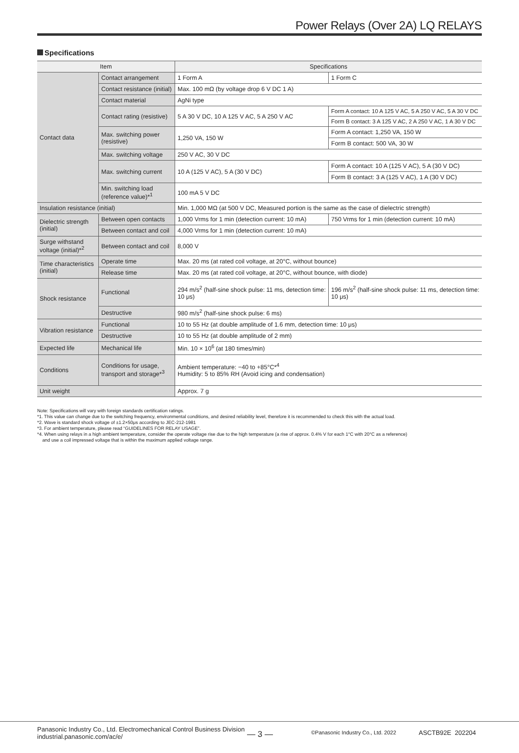Power Relays (Over 2A) LQ RELAYS
Specifications
| Item | | Specifications | |
| --- | --- | --- | --- |
| Contact data | Contact arrangement | 1 Form A | 1 Form C |
| | Contact resistance (initial) | Max. 100 mΩ (by voltage drop 6 V DC 1 A) | |
| | Contact material | AgNi type | |
| | Contact rating (resistive) | 5 A 30 V DC, 10 A 125 V AC, 5 A 250 V AC | Form A contact: 10 A 125 V AC, 5 A 250 V AC, 5 A 30 V DC |
| | | | Form B contact: 3 A 125 V AC, 2 A 250 V AC, 1 A 30 V DC |
| | Max. switching power (resistive) | 1,250 VA, 150 W | Form A contact: 1,250 VA, 150 W |
| | | | Form B contact: 500 VA, 30 W |
| | Max. switching voltage | 250 V AC, 30 V DC | |
| | Max. switching current | 10 A (125 V AC), 5 A (30 V DC) | Form A contact: 10 A (125 V AC), 5 A (30 V DC) |
| | | | Form B contact: 3 A (125 V AC), 1 A (30 V DC) |
| | Min. switching load (reference value)*<sup>1</sup> | 100 mA 5 V DC | |
| Insulation resistance (initial) | | Min. 1,000 MΩ (at 500 V DC, Measured portion is the same as the case of dielectric strength) | |
| Dielectric strength (initial) | Between open contacts | 1,000 Vrms for 1 min (detection current: 10 mA) | 750 Vrms for 1 min (detection current: 10 mA) |
| | Between contact and coil | 4,000 Vrms for 1 min (detection current: 10 mA) | |
| Surge withstand voltage (initial)*<sup>2</sup> | Between contact and coil | 8,000 V | |
| Time characteristics (initial) | Operate time | Max. 20 ms (at rated coil voltage, at 20°C, without bounce) | |
| | Release time | Max. 20 ms (at rated coil voltage, at 20°C, without bounce, with diode) | |
| Shock resistance | Functional | 294 m/s<sup>2</sup> (half-sine shock pulse: 11 ms, detection time: 10 μs) | 196 m/s<sup>2</sup> (half-sine shock pulse: 11 ms, detection time: 10 μs) |
| | Destructive | 980 m/s<sup>2</sup> (half-sine shock pulse: 6 ms) | |
| Vibration resistance | Functional | 10 to 55 Hz (at double amplitude of 1.6 mm, detection time: 10 μs) | |
| | Destructive | 10 to 55 Hz (at double amplitude of 2 mm) | |
| Expected life | Mechanical life | Min. 10 × 10<sup>6</sup> (at 180 times/min) | |
| Conditions | Conditions for usage, transport and storage*<sup>3</sup> | Ambient temperature: −40 to +85°C*<sup>4</sup> Humidity: 5 to 85% RH (Avoid icing and condensation) | |
| Unit weight | | Approx. 7 g | |
Note: Specifications will vary with foreign standards certification ratings.
*1. This value can change due to the switching frequency, environmental conditions, and desired reliability level, therefore it is recommended to check this with the actual load.
*2. Wave is standard shock voltage of ±1.2×50μs according to JEC-212-1981
*3. For ambient temperature, please read “GUIDELINES FOR RELAY USAGE”.
*4. When using relays in a high ambient temperature, consider the operate voltage rise due to the high temperature (a rise of approx. 0.4% V for each 1°C with 20°C as a reference)
and use a coil impressed voltage that is within the maximum applied voltage range.
Panasonic Industry Co., Ltd. Electromechanical Control Business Division
industrial.panasonic.com/ac/e/
— 3 —
©Panasonic Industry Co., Ltd. 2022
ASCTB92E 202204